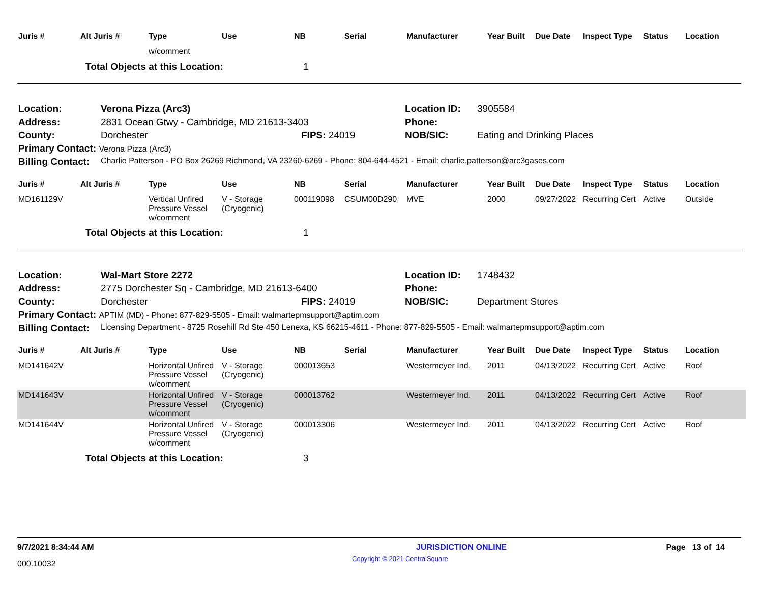| Juris # | Alt Juris # | Type | Use | NB | Serial | Manufacturer | Year Built | Due Date | Inspect Type | Status | Location |
| --- | --- | --- | --- | --- | --- | --- | --- | --- | --- | --- | --- |
| | | w/comment | | | | | | | | | |
| | Total Objects at this Location: | | | 1 | | | | | | | |
| Location: | Verona Pizza (Arc3) | | Location ID: | 3905584 |
| Address: | 2831 Ocean Gtwy - Cambridge, MD 21613-3403 | | Phone: | |
| County: | Dorchester | FIPS: 24019 | NOB/SIC: | Eating and Drinking Places |
| Primary Contact: Verona Pizza (Arc3) | | | | |
| Billing Contact: | Charlie Patterson - PO Box 26269 Richmond, VA 23260-6269 - Phone: 804-644-4521 - Email: charlie.patterson@arc3gases.com | | | |
| Juris # | Alt Juris # | Type | Use | NB | Serial | Manufacturer | Year Built | Due Date | Inspect Type | Status | Location |
| --- | --- | --- | --- | --- | --- | --- | --- | --- | --- | --- | --- |
| MD161129V | | Vertical Unfired Pressure Vessel w/comment | V - Storage (Cryogenic) | 000119098 | CSUM00D290 | MVE | 2000 | 09/27/2022 | Recurring Cert | Active | Outside |
| | Total Objects at this Location: | | | 1 | | | | | | | |
| Location: | Wal-Mart Store 2272 | | Location ID: | 1748432 |
| Address: | 2775 Dorchester Sq - Cambridge, MD 21613-6400 | | Phone: | |
| County: | Dorchester | FIPS: 24019 | NOB/SIC: | Department Stores |
| Primary Contact: APTIM (MD) - Phone: 877-829-5505 - Email: walmartepmsupport@aptim.com | | | | |
| Billing Contact: | Licensing Department - 8725 Rosehill Rd Ste 450 Lenexa, KS 66215-4611 - Phone: 877-829-5505 - Email: walmartepmsupport@aptim.com | | | |
| Juris # | Alt Juris # | Type | Use | NB | Serial | Manufacturer | Year Built | Due Date | Inspect Type | Status | Location |
| --- | --- | --- | --- | --- | --- | --- | --- | --- | --- | --- | --- |
| MD141642V | | Horizontal Unfired Pressure Vessel w/comment | V - Storage (Cryogenic) | 000013653 | | Westermeyer Ind. | 2011 | 04/13/2022 | Recurring Cert | Active | Roof |
| MD141643V | | Horizontal Unfired Pressure Vessel w/comment | V - Storage (Cryogenic) | 000013762 | | Westermeyer Ind. | 2011 | 04/13/2022 | Recurring Cert | Active | Roof |
| MD141644V | | Horizontal Unfired Pressure Vessel w/comment | V - Storage (Cryogenic) | 000013306 | | Westermeyer Ind. | 2011 | 04/13/2022 | Recurring Cert | Active | Roof |
| | Total Objects at this Location: | | | 3 | | | | | | | |
9/7/2021 8:34:44 AM JURISDICTION ONLINE Page 13 of 14
000.10032 Copyright © 2021 CentralSquare